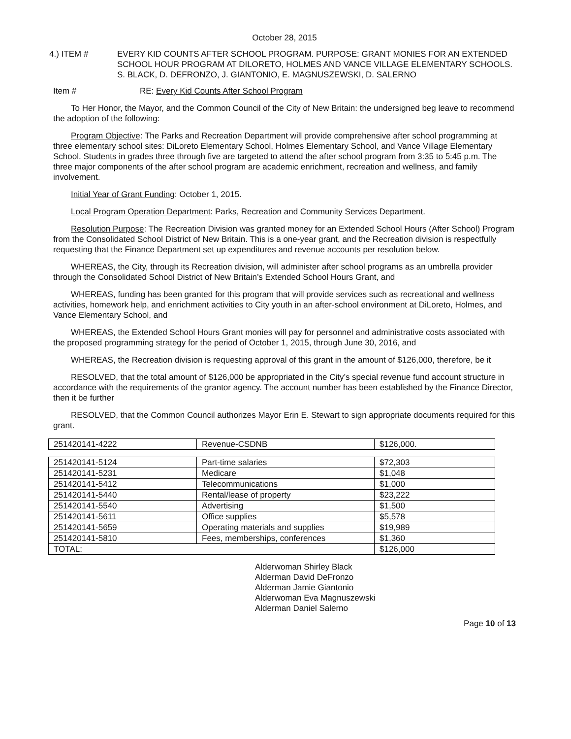October 28, 2015
4.) ITEM # EVERY KID COUNTS AFTER SCHOOL PROGRAM. PURPOSE: GRANT MONIES FOR AN EXTENDED SCHOOL HOUR PROGRAM AT DILORETO, HOLMES AND VANCE VILLAGE ELEMENTARY SCHOOLS.
S. BLACK, D. DEFRONZO, J. GIANTONIO, E. MAGNUSZEWSKI, D. SALERNO
Item # RE: Every Kid Counts After School Program
To Her Honor, the Mayor, and the Common Council of the City of New Britain: the undersigned beg leave to recommend the adoption of the following:
Program Objective: The Parks and Recreation Department will provide comprehensive after school programming at three elementary school sites: DiLoreto Elementary School, Holmes Elementary School, and Vance Village Elementary School. Students in grades three through five are targeted to attend the after school program from 3:35 to 5:45 p.m. The three major components of the after school program are academic enrichment, recreation and wellness, and family involvement.
Initial Year of Grant Funding: October 1, 2015.
Local Program Operation Department: Parks, Recreation and Community Services Department.
Resolution Purpose: The Recreation Division was granted money for an Extended School Hours (After School) Program from the Consolidated School District of New Britain. This is a one-year grant, and the Recreation division is respectfully requesting that the Finance Department set up expenditures and revenue accounts per resolution below.
WHEREAS, the City, through its Recreation division, will administer after school programs as an umbrella provider through the Consolidated School District of New Britain’s Extended School Hours Grant, and
WHEREAS, funding has been granted for this program that will provide services such as recreational and wellness activities, homework help, and enrichment activities to City youth in an after-school environment at DiLoreto, Holmes, and Vance Elementary School, and
WHEREAS, the Extended School Hours Grant monies will pay for personnel and administrative costs associated with the proposed programming strategy for the period of October 1, 2015, through June 30, 2016, and
WHEREAS, the Recreation division is requesting approval of this grant in the amount of $126,000, therefore, be it
RESOLVED, that the total amount of $126,000 be appropriated in the City’s special revenue fund account structure in accordance with the requirements of the grantor agency. The account number has been established by the Finance Director, then it be further
RESOLVED, that the Common Council authorizes Mayor Erin E. Stewart to sign appropriate documents required for this grant.
| 251420141-4222 | Revenue-CSDNB | $126,000. |
| 251420141-5124 | Part-time salaries | $72,303 |
| 251420141-5231 | Medicare | $1,048 |
| 251420141-5412 | Telecommunications | $1,000 |
| 251420141-5440 | Rental/lease of property | $23,222 |
| 251420141-5540 | Advertising | $1,500 |
| 251420141-5611 | Office supplies | $5,578 |
| 251420141-5659 | Operating materials and supplies | $19,989 |
| 251420141-5810 | Fees, memberships, conferences | $1,360 |
| TOTAL: | | $126,000 |
Alderwoman Shirley Black
Alderman David DeFronzo
Alderman Jamie Giantonio
Alderwoman Eva Magnuszewski
Alderman Daniel Salerno
Page 10 of 13